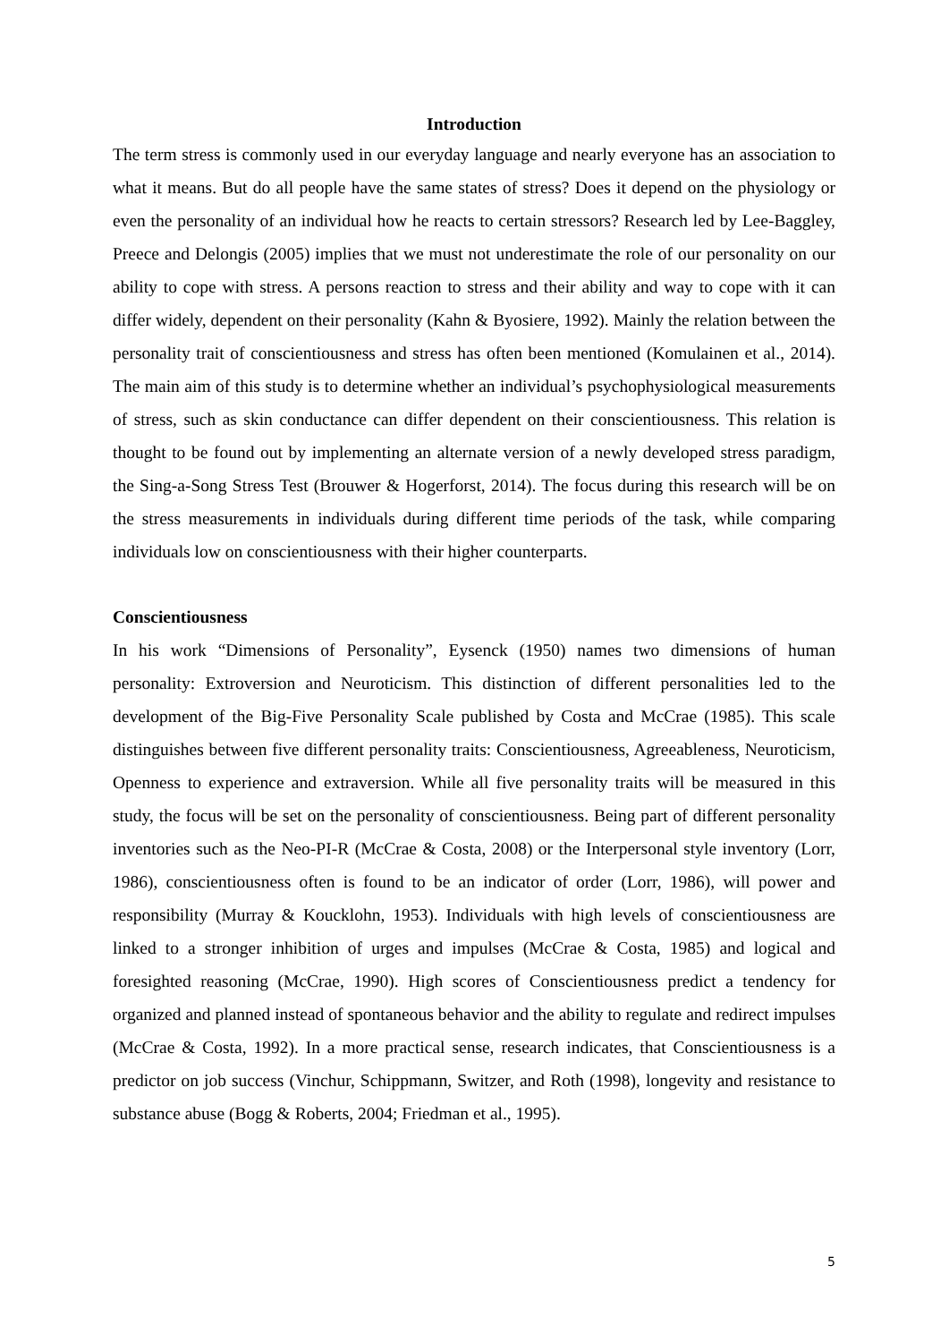Introduction
The term stress is commonly used in our everyday language and nearly everyone has an association to what it means. But do all people have the same states of stress? Does it depend on the physiology or even the personality of an individual how he reacts to certain stressors? Research led by Lee-Baggley, Preece and Delongis (2005) implies that we must not underestimate the role of our personality on our ability to cope with stress. A persons reaction to stress and their ability and way to cope with it can differ widely, dependent on their personality (Kahn & Byosiere, 1992). Mainly the relation between the personality trait of conscientiousness and stress has often been mentioned (Komulainen et al., 2014). The main aim of this study is to determine whether an individual’s psychophysiological measurements of stress, such as skin conductance can differ dependent on their conscientiousness. This relation is thought to be found out by implementing an alternate version of a newly developed stress paradigm, the Sing-a-Song Stress Test (Brouwer & Hogerforst, 2014). The focus during this research will be on the stress measurements in individuals during different time periods of the task, while comparing individuals low on conscientiousness with their higher counterparts.
Conscientiousness
In his work “Dimensions of Personality”, Eysenck (1950) names two dimensions of human personality: Extroversion and Neuroticism. This distinction of different personalities led to the development of the Big-Five Personality Scale published by Costa and McCrae (1985). This scale distinguishes between five different personality traits: Conscientiousness, Agreeableness, Neuroticism, Openness to experience and extraversion. While all five personality traits will be measured in this study, the focus will be set on the personality of conscientiousness. Being part of different personality inventories such as the Neo-PI-R (McCrae & Costa, 2008) or the Interpersonal style inventory (Lorr, 1986), conscientiousness often is found to be an indicator of order (Lorr, 1986), will power and responsibility (Murray & Koucklohn, 1953). Individuals with high levels of conscientiousness are linked to a stronger inhibition of urges and impulses (McCrae & Costa, 1985) and logical and foresighted reasoning (McCrae, 1990). High scores of Conscientiousness predict a tendency for organized and planned instead of spontaneous behavior and the ability to regulate and redirect impulses (McCrae & Costa, 1992). In a more practical sense, research indicates, that Conscientiousness is a predictor on job success (Vinchur, Schippmann, Switzer, and Roth (1998), longevity and resistance to substance abuse (Bogg & Roberts, 2004; Friedman et al., 1995).
5